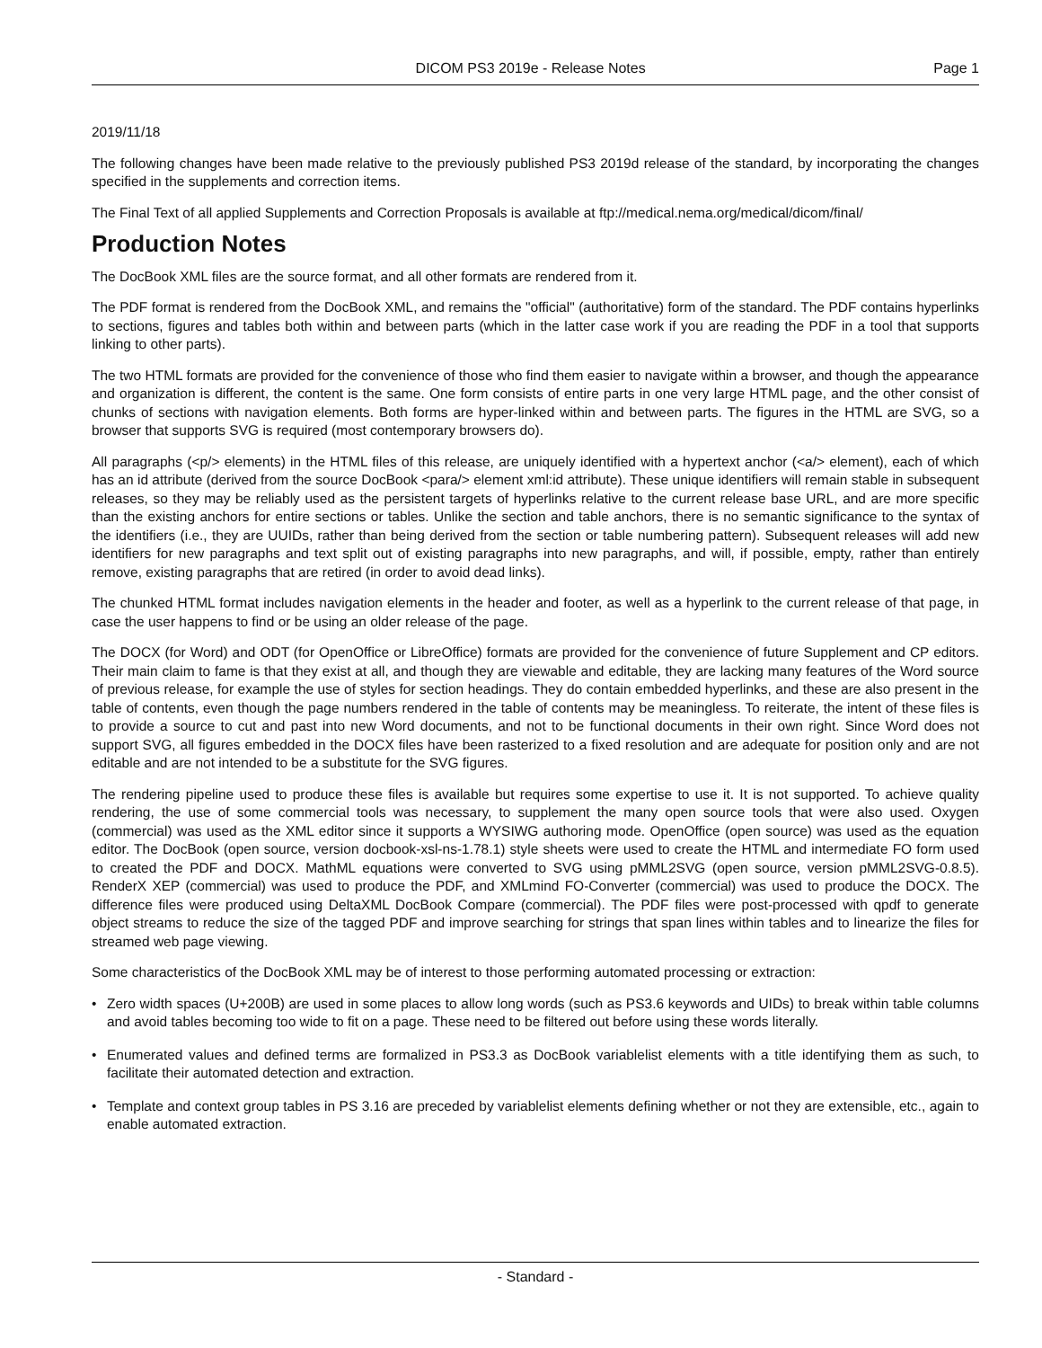DICOM PS3 2019e - Release Notes
Page 1
2019/11/18
The following changes have been made relative to the previously published PS3 2019d release of the standard, by incorporating the changes specified in the supplements and correction items.
The Final Text of all applied Supplements and Correction Proposals is available at ftp://medical.nema.org/medical/dicom/final/
Production Notes
The DocBook XML files are the source format, and all other formats are rendered from it.
The PDF format is rendered from the DocBook XML, and remains the "official" (authoritative) form of the standard. The PDF contains hyperlinks to sections, figures and tables both within and between parts (which in the latter case work if you are reading the PDF in a tool that supports linking to other parts).
The two HTML formats are provided for the convenience of those who find them easier to navigate within a browser, and though the appearance and organization is different, the content is the same. One form consists of entire parts in one very large HTML page, and the other consist of chunks of sections with navigation elements. Both forms are hyper-linked within and between parts. The figures in the HTML are SVG, so a browser that supports SVG is required (most contemporary browsers do).
All paragraphs (<p/> elements) in the HTML files of this release, are uniquely identified with a hypertext anchor (<a/> element), each of which has an id attribute (derived from the source DocBook <para/> element xml:id attribute). These unique identifiers will remain stable in subsequent releases, so they may be reliably used as the persistent targets of hyperlinks relative to the current release base URL, and are more specific than the existing anchors for entire sections or tables. Unlike the section and table anchors, there is no semantic significance to the syntax of the identifiers (i.e., they are UUIDs, rather than being derived from the section or table numbering pattern). Subsequent releases will add new identifiers for new paragraphs and text split out of existing paragraphs into new paragraphs, and will, if possible, empty, rather than entirely remove, existing paragraphs that are retired (in order to avoid dead links).
The chunked HTML format includes navigation elements in the header and footer, as well as a hyperlink to the current release of that page, in case the user happens to find or be using an older release of the page.
The DOCX (for Word) and ODT (for OpenOffice or LibreOffice) formats are provided for the convenience of future Supplement and CP editors. Their main claim to fame is that they exist at all, and though they are viewable and editable, they are lacking many features of the Word source of previous release, for example the use of styles for section headings. They do contain embedded hyperlinks, and these are also present in the table of contents, even though the page numbers rendered in the table of contents may be meaningless. To reiterate, the intent of these files is to provide a source to cut and past into new Word documents, and not to be functional documents in their own right. Since Word does not support SVG, all figures embedded in the DOCX files have been rasterized to a fixed resolution and are adequate for position only and are not editable and are not intended to be a substitute for the SVG figures.
The rendering pipeline used to produce these files is available but requires some expertise to use it. It is not supported. To achieve quality rendering, the use of some commercial tools was necessary, to supplement the many open source tools that were also used. Oxygen (commercial) was used as the XML editor since it supports a WYSIWG authoring mode. OpenOffice (open source) was used as the equation editor. The DocBook (open source, version docbook-xsl-ns-1.78.1) style sheets were used to create the HTML and intermediate FO form used to created the PDF and DOCX. MathML equations were converted to SVG using pMML2SVG (open source, version pMML2SVG-0.8.5). RenderX XEP (commercial) was used to produce the PDF, and XMLmind FO-Converter (commercial) was used to produce the DOCX. The difference files were produced using DeltaXML DocBook Compare (commercial). The PDF files were post-processed with qpdf to generate object streams to reduce the size of the tagged PDF and improve searching for strings that span lines within tables and to linearize the files for streamed web page viewing.
Some characteristics of the DocBook XML may be of interest to those performing automated processing or extraction:
• Zero width spaces (U+200B) are used in some places to allow long words (such as PS3.6 keywords and UIDs) to break within table columns and avoid tables becoming too wide to fit on a page. These need to be filtered out before using these words literally.
• Enumerated values and defined terms are formalized in PS3.3 as DocBook variablelist elements with a title identifying them as such, to facilitate their automated detection and extraction.
• Template and context group tables in PS 3.16 are preceded by variablelist elements defining whether or not they are extensible, etc., again to enable automated extraction.
- Standard -